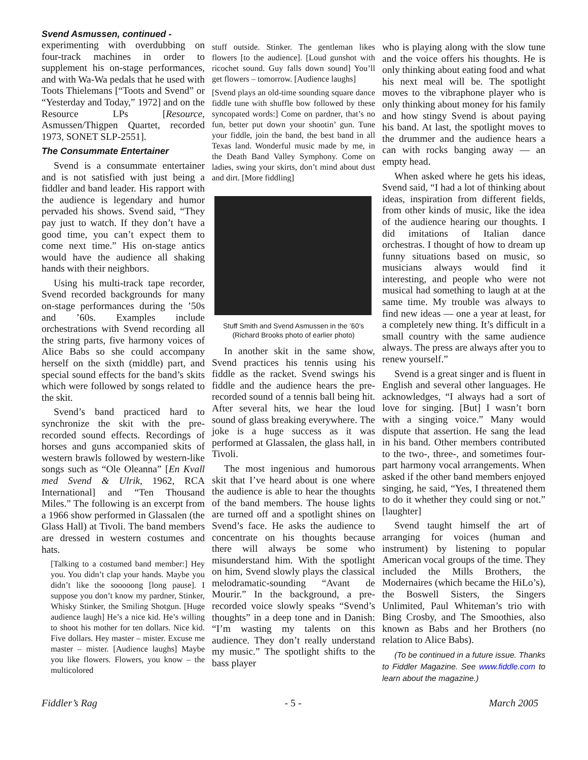Svend Asmussen, continued -
experimenting with overdubbing on four-track machines in order to supplement his on-stage performances, and with Wa-Wa pedals that he used with Toots Thielemans [“Toots and Svend” or “Yesterday and Today,” 1972] and on the Resource LPs [Resource, Asmussen/Thigpen Quartet, recorded 1973, SONET SLP-2551].
The Consummate Entertainer
Svend is a consummate entertainer and is not satisfied with just being a fiddler and band leader. His rapport with the audience is legendary and humor pervaded his shows. Svend said, “They pay just to watch. If they don’t have a good time, you can’t expect them to come next time.” His on-stage antics would have the audience all shaking hands with their neighbors.
Using his multi-track tape recorder, Svend recorded backgrounds for many on-stage performances during the ’50s and ’60s. Examples include orchestrations with Svend recording all the string parts, five harmony voices of Alice Babs so she could accompany herself on the sixth (middle) part, and special sound effects for the band’s skits which were followed by songs related to the skit.
Svend’s band practiced hard to synchronize the skit with the pre-recorded sound effects. Recordings of horses and guns accompanied skits of western brawls followed by western-like songs such as “Ole Oleanna” [En Kvall med Svend & Ulrik, 1962, RCA International] and “Ten Thousand Miles.” The following is an excerpt from a 1966 show performed in Glassalen (the Glass Hall) at Tivoli. The band members are dressed in western costumes and hats.
[Talking to a costumed band member:] Hey you. You didn’t clap your hands. Maybe you didn’t like the sooooong [long pause]. I suppose you don’t know my pardner, Stinker, Whisky Stinker, the Smiling Shotgun. [Huge audience laugh] He’s a nice kid. He’s willing to shoot his mother for ten dollars. Nice kid. Five dollars. Hey master – mister. Excuse me master – mister. [Audience laughs] Maybe you like flowers. Flowers, you know – the multicolored
stuff outside. Stinker. The gentleman likes flowers [to the audience]. [Loud gunshot with ricochet sound. Guy falls down sound] You’ll get flowers – tomorrow. [Audience laughs]
[Svend plays an old-time sounding square dance fiddle tune with shuffle bow followed by these syncopated words:] Come on pardner, that’s no fun, better put down your shootin’ gun. Tune your fiddle, join the band, the best band in all Texas land. Wonderful music made by me, in the Death Band Valley Symphony. Come on ladies, swing your skirts, don’t mind about dust and dirt. [More fiddling]
Stuff Smith and Svend Asmussen in the ’60’s
(Richard Brooks photo of earlier photo)
In another skit in the same show, Svend practices his tennis using his fiddle as the racket. Svend swings his fiddle and the audience hears the pre-recorded sound of a tennis ball being hit. After several hits, we hear the loud sound of glass breaking everywhere. The joke is a huge success as it was performed at Glassalen, the glass hall, in Tivoli.
The most ingenious and humorous skit that I’ve heard about is one where the audience is able to hear the thoughts of the band members. The house lights are turned off and a spotlight shines on Svend’s face. He asks the audience to concentrate on his thoughts because there will always be some who misunderstand him. With the spotlight on him, Svend slowly plays the classical melodramatic-sounding “Avant de Mourir.” In the background, a pre-recorded voice slowly speaks “Svend’s thoughts” in a deep tone and in Danish: “I’m wasting my talents on this audience. They don’t really understand my music.” The spotlight shifts to the bass player
who is playing along with the slow tune and the voice offers his thoughts. He is only thinking about eating food and what his next meal will be. The spotlight moves to the vibraphone player who is only thinking about money for his family and how stingy Svend is about paying his band. At last, the spotlight moves to the drummer and the audience hears a can with rocks banging away — an empty head.
When asked where he gets his ideas, Svend said, “I had a lot of thinking about ideas, inspiration from different fields, from other kinds of music, like the idea of the audience hearing our thoughts. I did imitations of Italian dance orchestras. I thought of how to dream up funny situations based on music, so musicians always would find it interesting, and people who were not musical had something to laugh at at the same time. My trouble was always to find new ideas — one a year at least, for a completely new thing. It’s difficult in a small country with the same audience always. The press are always after you to renew yourself.”
Svend is a great singer and is fluent in English and several other languages. He acknowledges, “I always had a sort of love for singing. [But] I wasn’t born with a singing voice.” Many would dispute that assertion. He sang the lead in his band. Other members contributed to the two-, three-, and sometimes four-part harmony vocal arrangements. When asked if the other band members enjoyed singing, he said, “Yes, I threatened them to do it whether they could sing or not.” [laughter]
Svend taught himself the art of arranging for voices (human and instrument) by listening to popular American vocal groups of the time. They included the Mills Brothers, the Modernaires (which became the HiLo’s), the Boswell Sisters, the Singers Unlimited, Paul Whiteman’s trio with Bing Crosby, and The Smoothies, also known as Babs and her Brothers (no relation to Alice Babs).
(To be continued in a future issue. Thanks to Fiddler Magazine. See www.fiddle.com to learn about the magazine.)
Fiddler’s Rag - 5 - March 2005